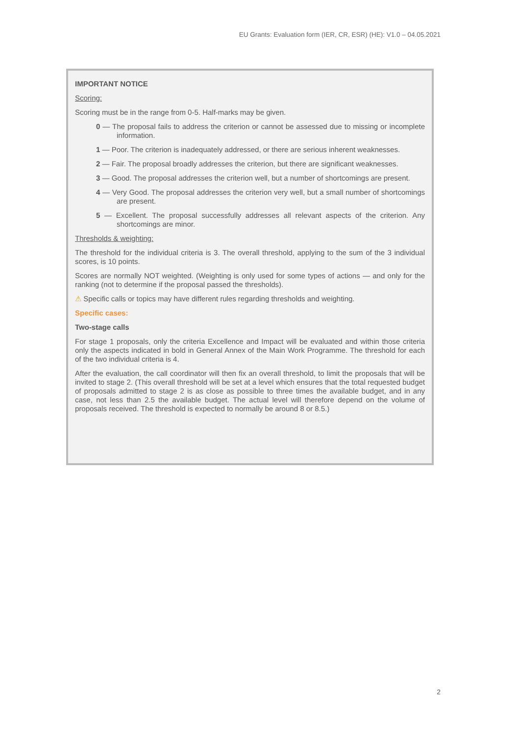EU Grants: Evaluation form (IER, CR, ESR) (HE): V1.0 – 04.05.2021
IMPORTANT NOTICE
Scoring:
Scoring must be in the range from 0-5. Half-marks may be given.
0 — The proposal fails to address the criterion or cannot be assessed due to missing or incomplete information.
1 — Poor. The criterion is inadequately addressed, or there are serious inherent weaknesses.
2 — Fair. The proposal broadly addresses the criterion, but there are significant weaknesses.
3 — Good. The proposal addresses the criterion well, but a number of shortcomings are present.
4 — Very Good. The proposal addresses the criterion very well, but a small number of shortcomings are present.
5 — Excellent. The proposal successfully addresses all relevant aspects of the criterion. Any shortcomings are minor.
Thresholds & weighting:
The threshold for the individual criteria is 3. The overall threshold, applying to the sum of the 3 individual scores, is 10 points.
Scores are normally NOT weighted. (Weighting is only used for some types of actions — and only for the ranking (not to determine if the proposal passed the thresholds).
⚠ Specific calls or topics may have different rules regarding thresholds and weighting.
Specific cases:
Two-stage calls
For stage 1 proposals, only the criteria Excellence and Impact will be evaluated and within those criteria only the aspects indicated in bold in General Annex of the Main Work Programme. The threshold for each of the two individual criteria is 4.
After the evaluation, the call coordinator will then fix an overall threshold, to limit the proposals that will be invited to stage 2. (This overall threshold will be set at a level which ensures that the total requested budget of proposals admitted to stage 2 is as close as possible to three times the available budget, and in any case, not less than 2.5 the available budget. The actual level will therefore depend on the volume of proposals received. The threshold is expected to normally be around 8 or 8.5.)
2